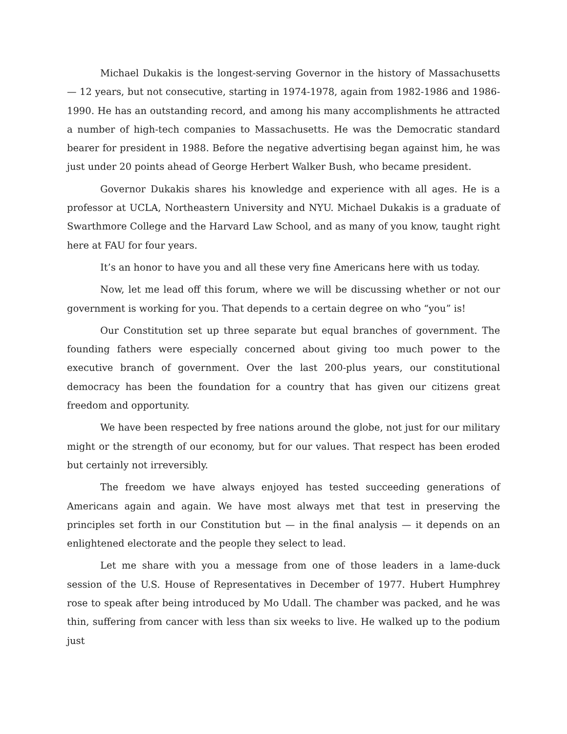Michael Dukakis is the longest-serving Governor in the history of Massachusetts — 12 years, but not consecutive, starting in 1974-1978, again from 1982-1986 and 1986-1990. He has an outstanding record, and among his many accomplishments he attracted a number of high-tech companies to Massachusetts. He was the Democratic standard bearer for president in 1988. Before the negative advertising began against him, he was just under 20 points ahead of George Herbert Walker Bush, who became president.
Governor Dukakis shares his knowledge and experience with all ages. He is a professor at UCLA, Northeastern University and NYU. Michael Dukakis is a graduate of Swarthmore College and the Harvard Law School, and as many of you know, taught right here at FAU for four years.
It’s an honor to have you and all these very fine Americans here with us today.
Now, let me lead off this forum, where we will be discussing whether or not our government is working for you. That depends to a certain degree on who “you” is!
Our Constitution set up three separate but equal branches of government. The founding fathers were especially concerned about giving too much power to the executive branch of government. Over the last 200-plus years, our constitutional democracy has been the foundation for a country that has given our citizens great freedom and opportunity.
We have been respected by free nations around the globe, not just for our military might or the strength of our economy, but for our values. That respect has been eroded but certainly not irreversibly.
The freedom we have always enjoyed has tested succeeding generations of Americans again and again. We have most always met that test in preserving the principles set forth in our Constitution but — in the final analysis — it depends on an enlightened electorate and the people they select to lead.
Let me share with you a message from one of those leaders in a lame-duck session of the U.S. House of Representatives in December of 1977. Hubert Humphrey rose to speak after being introduced by Mo Udall. The chamber was packed, and he was thin, suffering from cancer with less than six weeks to live. He walked up to the podium just